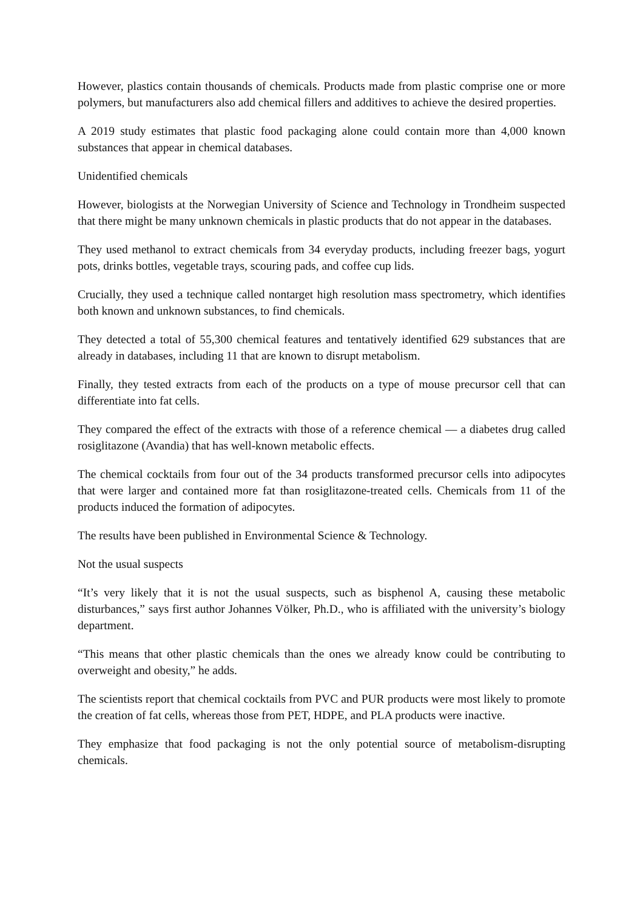However, plastics contain thousands of chemicals. Products made from plastic comprise one or more polymers, but manufacturers also add chemical fillers and additives to achieve the desired properties.
A 2019 study estimates that plastic food packaging alone could contain more than 4,000 known substances that appear in chemical databases.
Unidentified chemicals
However, biologists at the Norwegian University of Science and Technology in Trondheim suspected that there might be many unknown chemicals in plastic products that do not appear in the databases.
They used methanol to extract chemicals from 34 everyday products, including freezer bags, yogurt pots, drinks bottles, vegetable trays, scouring pads, and coffee cup lids.
Crucially, they used a technique called nontarget high resolution mass spectrometry, which identifies both known and unknown substances, to find chemicals.
They detected a total of 55,300 chemical features and tentatively identified 629 substances that are already in databases, including 11 that are known to disrupt metabolism.
Finally, they tested extracts from each of the products on a type of mouse precursor cell that can differentiate into fat cells.
They compared the effect of the extracts with those of a reference chemical — a diabetes drug called rosiglitazone (Avandia) that has well-known metabolic effects.
The chemical cocktails from four out of the 34 products transformed precursor cells into adipocytes that were larger and contained more fat than rosiglitazone-treated cells. Chemicals from 11 of the products induced the formation of adipocytes.
The results have been published in Environmental Science & Technology.
Not the usual suspects
“It’s very likely that it is not the usual suspects, such as bisphenol A, causing these metabolic disturbances,” says first author Johannes Völker, Ph.D., who is affiliated with the university’s biology department.
“This means that other plastic chemicals than the ones we already know could be contributing to overweight and obesity,” he adds.
The scientists report that chemical cocktails from PVC and PUR products were most likely to promote the creation of fat cells, whereas those from PET, HDPE, and PLA products were inactive.
They emphasize that food packaging is not the only potential source of metabolism-disrupting chemicals.